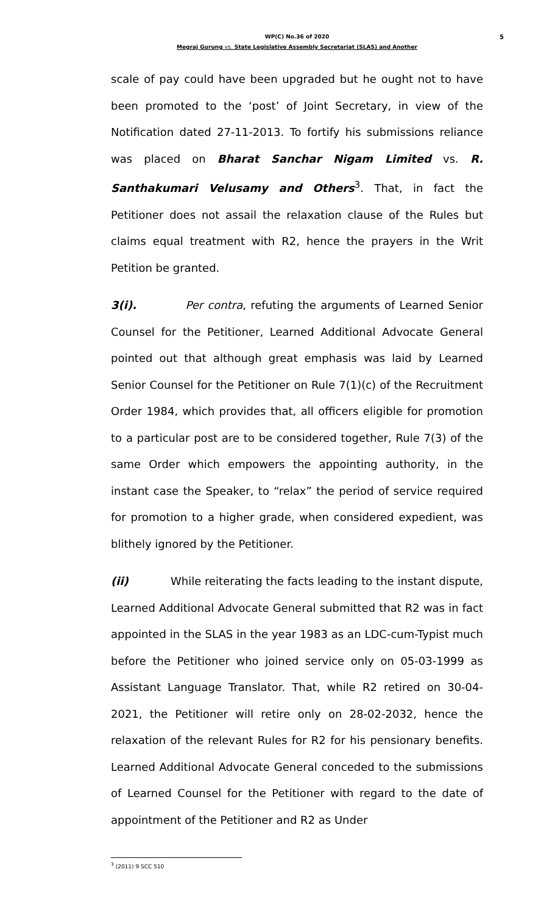WP(C) No.36 of 2020 5
Megraj Gurung vs. State Legislative Assembly Secretariat (SLAS) and Another
scale of pay could have been upgraded but he ought not to have been promoted to the ‘post’ of Joint Secretary, in view of the Notification dated 27-11-2013. To fortify his submissions reliance was placed on Bharat Sanchar Nigam Limited vs. R. Santhakumari Velusamy and Others<sup>3</sup>. That, in fact the Petitioner does not assail the relaxation clause of the Rules but claims equal treatment with R2, hence the prayers in the Writ Petition be granted.
3(i). Per contra, refuting the arguments of Learned Senior Counsel for the Petitioner, Learned Additional Advocate General pointed out that although great emphasis was laid by Learned Senior Counsel for the Petitioner on Rule 7(1)(c) of the Recruitment Order 1984, which provides that, all officers eligible for promotion to a particular post are to be considered together, Rule 7(3) of the same Order which empowers the appointing authority, in the instant case the Speaker, to “relax” the period of service required for promotion to a higher grade, when considered expedient, was blithely ignored by the Petitioner.
(ii) While reiterating the facts leading to the instant dispute, Learned Additional Advocate General submitted that R2 was in fact appointed in the SLAS in the year 1983 as an LDC-cum-Typist much before the Petitioner who joined service only on 05-03-1999 as Assistant Language Translator. That, while R2 retired on 30-04-2021, the Petitioner will retire only on 28-02-2032, hence the relaxation of the relevant Rules for R2 for his pensionary benefits. Learned Additional Advocate General conceded to the submissions of Learned Counsel for the Petitioner with regard to the date of appointment of the Petitioner and R2 as Under
<sup>3</sup> (2011) 9 SCC 510